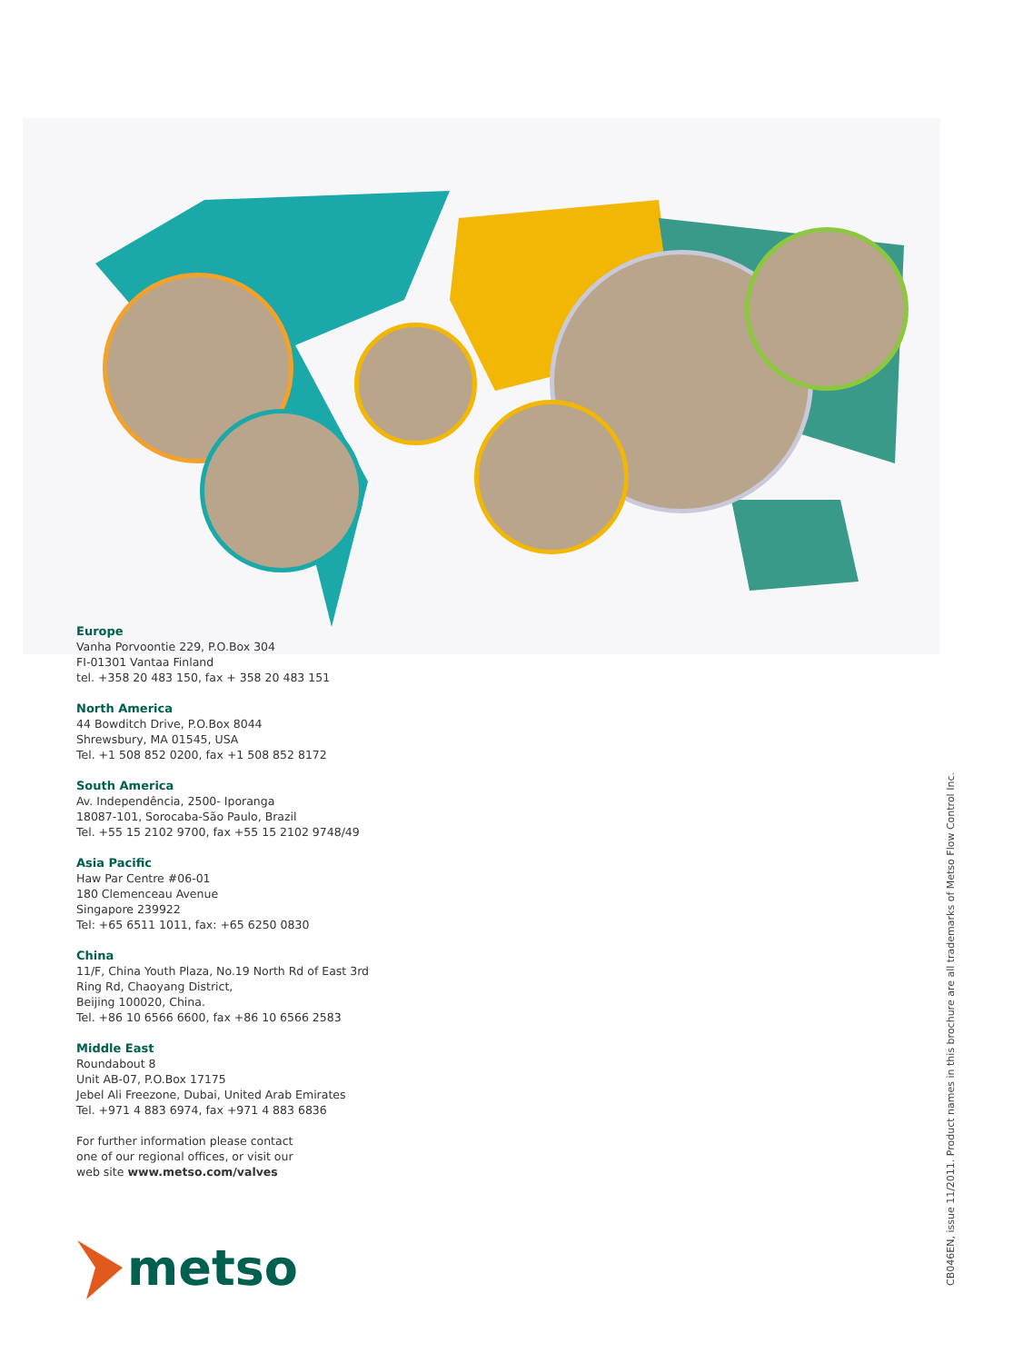Europe
Vanha Porvoontie 229, P.O.Box 304
FI-01301 Vantaa Finland
tel. +358 20 483 150, fax + 358 20 483 151
North America
44 Bowditch Drive, P.O.Box 8044
Shrewsbury, MA 01545, USA
Tel. +1 508 852 0200, fax +1 508 852 8172
South America
Av. Independência, 2500- Iporanga
18087-101, Sorocaba-São Paulo, Brazil
Tel. +55 15 2102 9700, fax +55 15 2102 9748/49
Asia Pacific
Haw Par Centre #06-01
180 Clemenceau Avenue
Singapore 239922
Tel: +65 6511 1011, fax: +65 6250 0830
China
11/F, China Youth Plaza, No.19 North Rd of East 3rd
Ring Rd, Chaoyang District,
Beijing 100020, China.
Tel. +86 10 6566 6600, fax +86 10 6566 2583
Middle East
Roundabout 8
Unit AB-07, P.O.Box 17175
Jebel Ali Freezone, Dubai, United Arab Emirates
Tel. +971 4 883 6974, fax +971 4 883 6836
For further information please contact
one of our regional offices, or visit our
web site www.metso.com/valves
metso
CB046EN, issue 11/2011. Product names in this brochure are all trademarks of Metso Flow Control Inc.